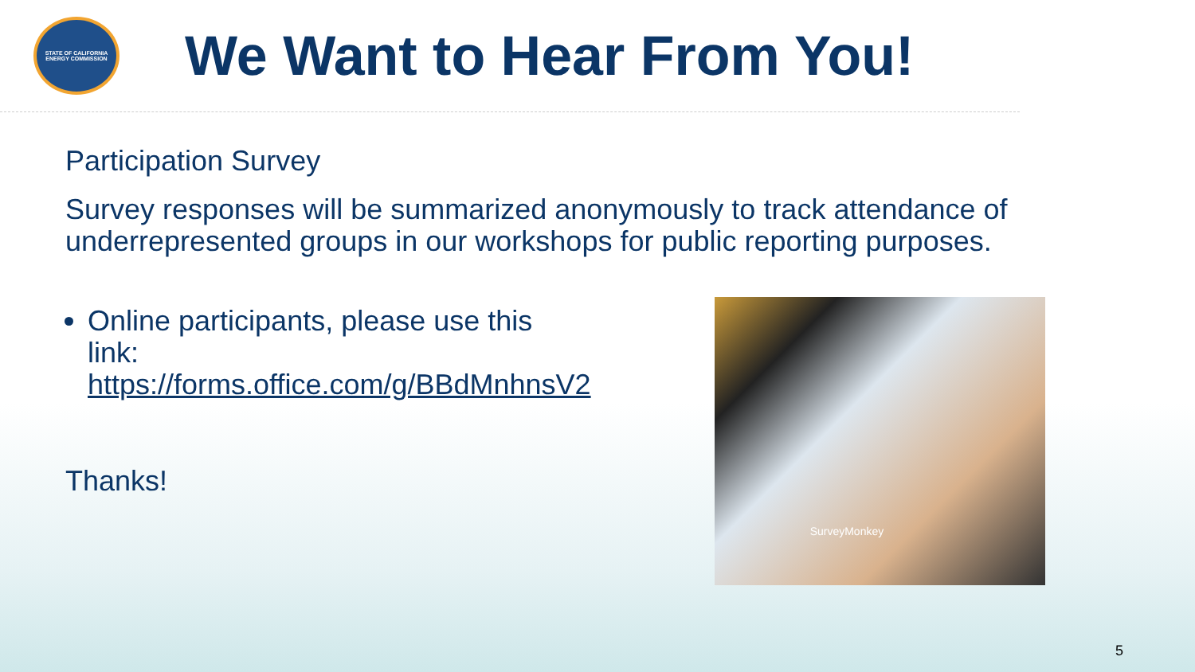STATE OF CALIFORNIA
ENERGY COMMISSION
We Want to Hear From You!
Participation Survey
Survey responses will be summarized anonymously to track attendance of underrepresented groups in our workshops for public reporting purposes.
Online participants, please use this link: https://forms.office.com/g/BBdMnhnsV2
Thanks!
SurveyMonkey
5